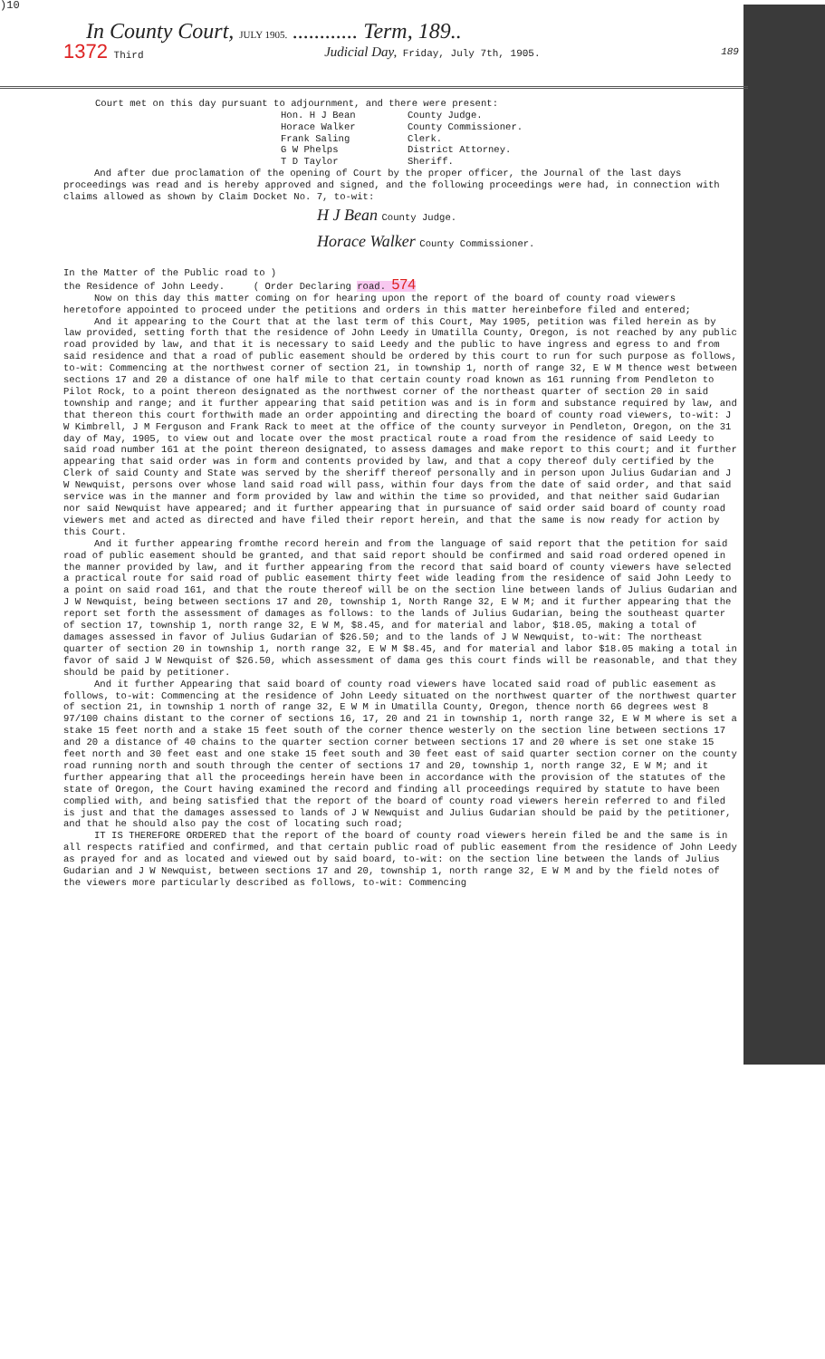)10
In County Court, JULY 1905. ............ Term, 189..
1372 Third Judicial Day, Friday, July 7th, 1905. 189
Court met on this day pursuant to adjournment, and there were present:
Hon. H J Bean County Judge. Horace Walker County Commissioner. Frank Saling Clerk. G W Phelps District Attorney. T D Taylor Sheriff.
And after due proclamation of the opening of Court by the proper officer, the Journal of the last days proceedings was read and is hereby approved and signed, and the following proceedings were had, in connection with claims allowed as shown by Claim Docket No. 7, to-wit:
H J Bean County Judge.
Horace Walker County Commissioner.
In the Matter of the Public road to )
the Residence of John Leedy. ( Order Declaring road. 574
Now on this day this matter coming on for hearing upon the report of the board of county road viewers heretofore appointed to proceed under the petitions and orders in this matter hereinbefore filed and entered;
And it appearing to the Court that at the last term of this Court, May 1905, petition was filed herein as by law provided, setting forth that the residence of John Leedy in Umatilla County, Oregon, is not reached by any public road provided by law, and that it is necessary to said Leedy and the public to have ingress and egress to and from said residence and that a road of public easement should be ordered by this court to run for such purpose as follows, to-wit: Commencing at the northwest corner of section 21, in township 1, north of range 32, E W M thence west between sections 17 and 20 a distance of one half mile to that certain county road known as 161 running from Pendleton to Pilot Rock, to a point thereon designated as the northwest corner of the northeast quarter of section 20 in said township and range; and it further appearing that said petition was and is in form and substance required by law, and that thereon this court forthwith made an order appointing and directing the board of county road viewers, to-wit: J W Kimbrell, J M Ferguson and Frank Rack to meet at the office of the county surveyor in Pendleton, Oregon, on the 31 day of May, 1905, to view out and locate over the most practical route a road from the residence of said Leedy to said road number 161 at the point thereon designated, to assess damages and make report to this court; and it further appearing that said order was in form and contents provided by law, and that a copy thereof duly certified by the Clerk of said County and State was served by the sheriff thereof personally and in person upon Julius Gudarian and J W Newquist, persons over whose land said road will pass, within four days from the date of said order, and that said service was in the manner and form provided by law and within the time so provided, and that neither said Gudarian nor said Newquist have appeared; and it further appearing that in pursuance of said order said board of county road viewers met and acted as directed and have filed their report herein, and that the same is now ready for action by this Court.
And it further appearing fromthe record herein and from the language of said report that the petition for said road of public easement should be granted, and that said report should be confirmed and said road ordered opened in the manner provided by law, and it further appearing from the record that said board of county viewers have selected a practical route for said road of public easement thirty feet wide leading from the residence of said John Leedy to a point on said road 161, and that the route thereof will be on the section line between lands of Julius Gudarian and J W Newquist, being between sections 17 and 20, township 1, North Range 32, E W M; and it further appearing that the report set forth the assessment of damages as follows: to the lands of Julius Gudarian, being the southeast quarter of section 17, township 1, north range 32, E W M, $8.45, and for material and labor, $18.05, making a total of damages assessed in favor of Julius Gudarian of $26.50; and to the lands of J W Newquist, to-wit: The northeast quarter of section 20 in township 1, north range 32, E W M $8.45, and for material and labor $18.05 making a total in favor of said J W Newquist of $26.50, which assessment of dama ges this court finds will be reasonable, and that they should be paid by petitioner.
And it further Appearing that said board of county road viewers have located said road of public easement as follows, to-wit: Commencing at the residence of John Leedy situated on the northwest quarter of the northwest quarter of section 21, in township 1 north of range 32, E W M in Umatilla County, Oregon, thence north 66 degrees west 8 97/100 chains distant to the corner of sections 16, 17, 20 and 21 in township 1, north range 32, E W M where is set a stake 15 feet north and a stake 15 feet south of the corner thence westerly on the section line between sections 17 and 20 a distance of 40 chains to the quarter section corner between sections 17 and 20 where is set one stake 15 feet north and 30 feet east and one stake 15 feet south and 30 feet east of said quarter section corner on the county road running north and south through the center of sections 17 and 20, township 1, north range 32, E W M; and it further appearing that all the proceedings herein have been in accordance with the provision of the statutes of the state of Oregon, the Court having examined the record and finding all proceedings required by statute to have been complied with, and being satisfied that the report of the board of county road viewers herein referred to and filed is just and that the damages assessed to lands of J W Newquist and Julius Gudarian should be paid by the petitioner, and that he should also pay the cost of locating such road;
IT IS THEREFORE ORDERED that the report of the board of county road viewers herein filed be and the same is in all respects ratified and confirmed, and that certain public road of public easement from the residence of John Leedy as prayed for and as located and viewed out by said board, to-wit: on the section line between the lands of Julius Gudarian and J W Newquist, between sections 17 and 20, township 1, north range 32, E W M and by the field notes of the viewers more particularly described as follows, to-wit: Commencing